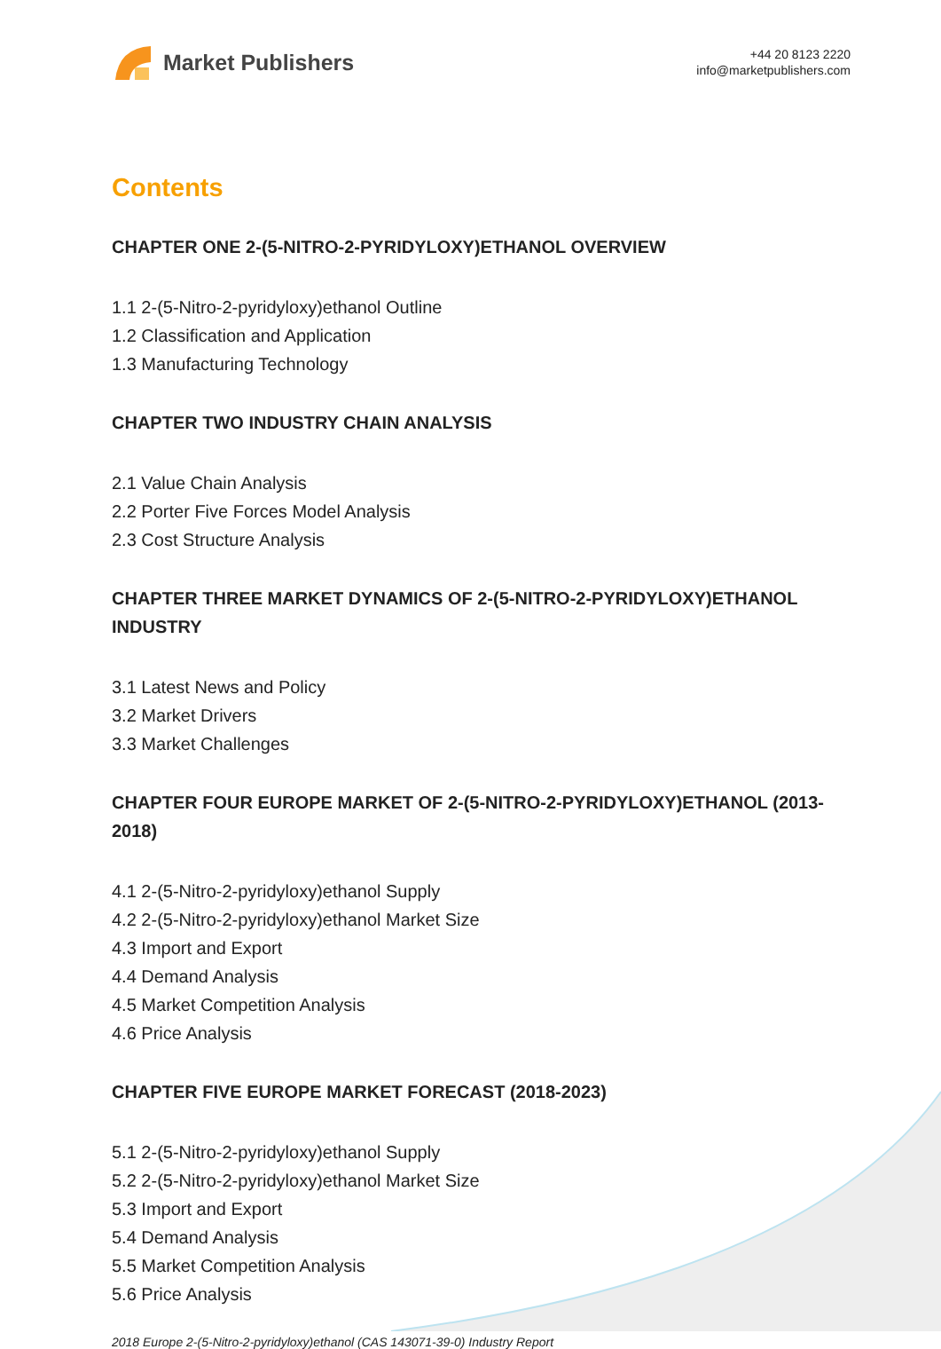Market Publishers
+44 20 8123 2220
info@marketpublishers.com
Contents
CHAPTER ONE 2-(5-NITRO-2-PYRIDYLOXY)ETHANOL OVERVIEW
1.1 2-(5-Nitro-2-pyridyloxy)ethanol Outline
1.2 Classification and Application
1.3 Manufacturing Technology
CHAPTER TWO INDUSTRY CHAIN ANALYSIS
2.1 Value Chain Analysis
2.2 Porter Five Forces Model Analysis
2.3 Cost Structure Analysis
CHAPTER THREE MARKET DYNAMICS OF 2-(5-NITRO-2-PYRIDYLOXY)ETHANOL INDUSTRY
3.1 Latest News and Policy
3.2 Market Drivers
3.3 Market Challenges
CHAPTER FOUR EUROPE MARKET OF 2-(5-NITRO-2-PYRIDYLOXY)ETHANOL (2013-2018)
4.1 2-(5-Nitro-2-pyridyloxy)ethanol Supply
4.2 2-(5-Nitro-2-pyridyloxy)ethanol Market Size
4.3 Import and Export
4.4 Demand Analysis
4.5 Market Competition Analysis
4.6 Price Analysis
CHAPTER FIVE EUROPE MARKET FORECAST (2018-2023)
5.1 2-(5-Nitro-2-pyridyloxy)ethanol Supply
5.2 2-(5-Nitro-2-pyridyloxy)ethanol Market Size
5.3 Import and Export
5.4 Demand Analysis
5.5 Market Competition Analysis
5.6 Price Analysis
2018 Europe 2-(5-Nitro-2-pyridyloxy)ethanol (CAS 143071-39-0) Industry Report